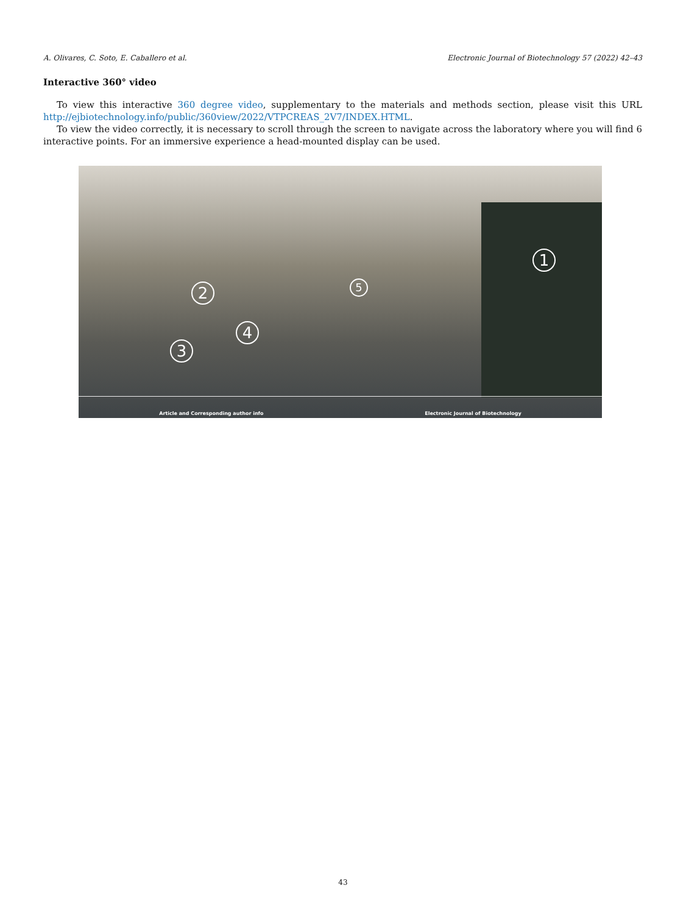A. Olivares, C. Soto, E. Caballero et al. Electronic Journal of Biotechnology 57 (2022) 42–43
Interactive 360° video
To view this interactive 360 degree video, supplementary to the materials and methods section, please visit this URL http://ejbiotechnology.info/public/360view/2022/VTPCREAS_2V7/INDEX.HTML.
To view the video correctly, it is necessary to scroll through the screen to navigate across the laboratory where you will find 6 interactive points. For an immersive experience a head-mounted display can be used.
1
2
3
4
5
Article and Corresponding author info Electronic Journal of Biotechnology
43